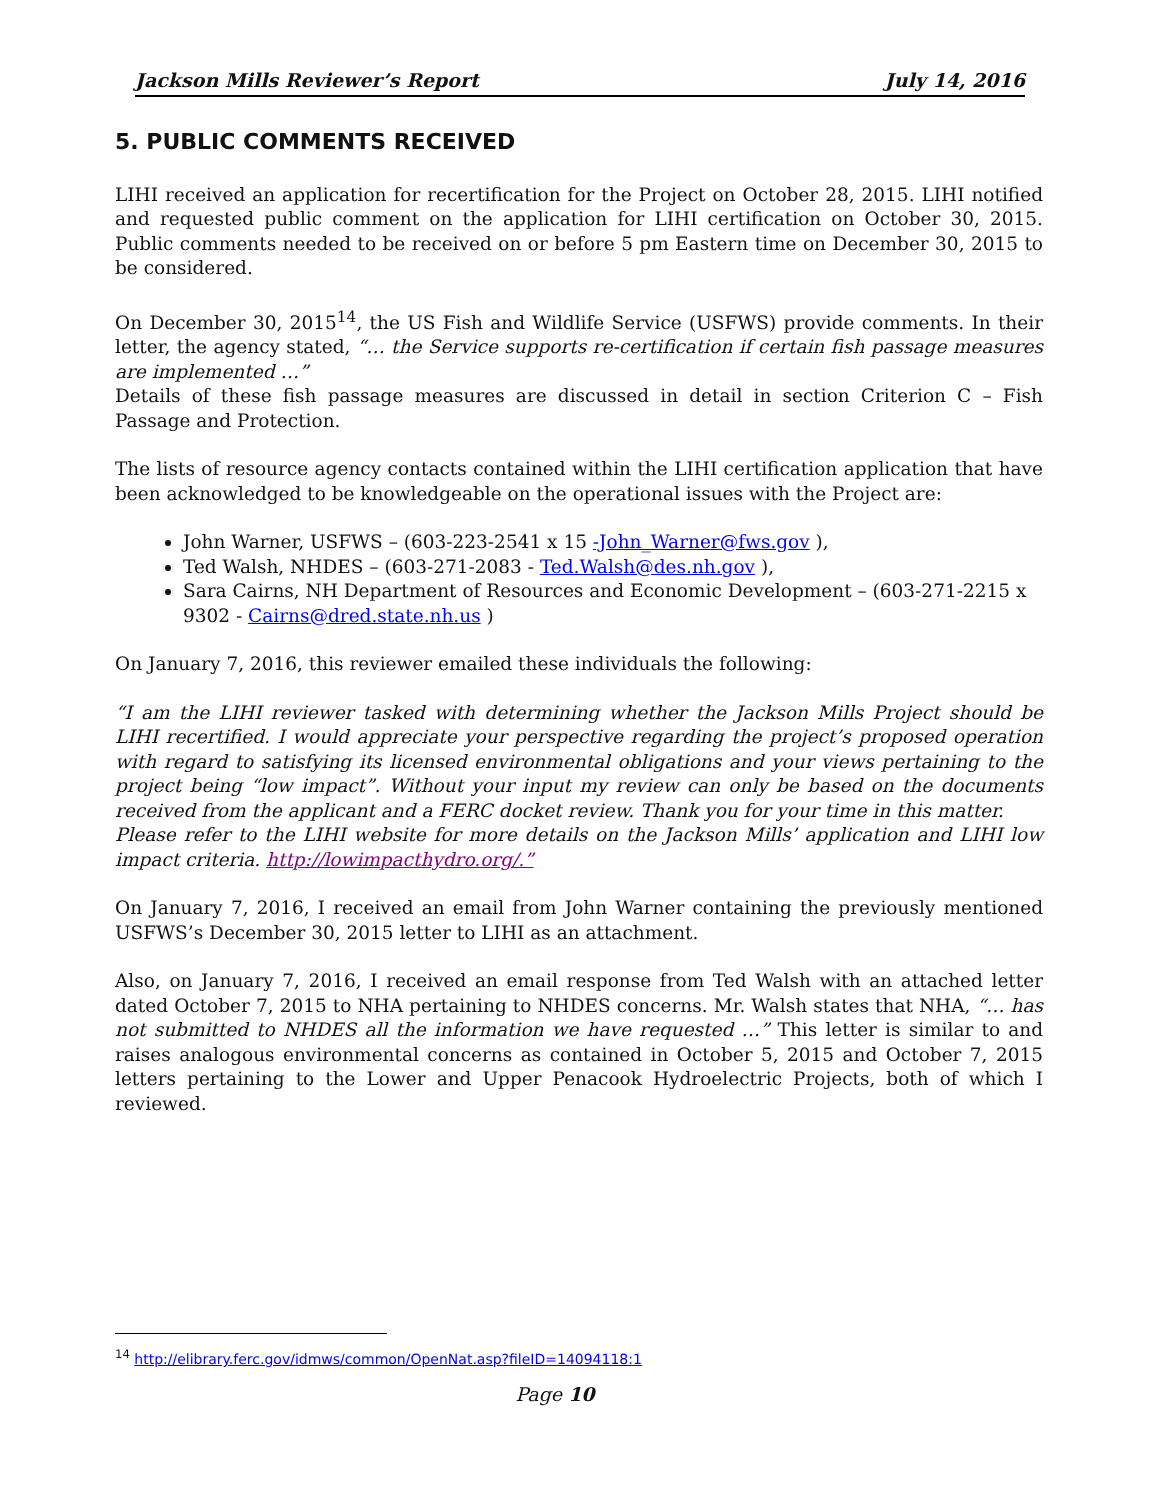Jackson Mills Reviewer’s Report July 14, 2016
5. PUBLIC COMMENTS RECEIVED
LIHI received an application for recertification for the Project on October 28, 2015. LIHI notified and requested public comment on the application for LIHI certification on October 30, 2015. Public comments needed to be received on or before 5 pm Eastern time on December 30, 2015 to be considered.
On December 30, 2015<sup>14</sup>, the US Fish and Wildlife Service (USFWS) provide comments. In their letter, the agency stated, “… the Service supports re-certification if certain fish passage measures are implemented …”
Details of these fish passage measures are discussed in detail in section Criterion C – Fish Passage and Protection.
The lists of resource agency contacts contained within the LIHI certification application that have been acknowledged to be knowledgeable on the operational issues with the Project are:
John Warner, USFWS – (603-223-2541 x 15 -John_Warner@fws.gov ),
Ted Walsh, NHDES – (603-271-2083 - Ted.Walsh@des.nh.gov ),
Sara Cairns, NH Department of Resources and Economic Development – (603-271-2215 x 9302 - Cairns@dred.state.nh.us )
On January 7, 2016, this reviewer emailed these individuals the following:
“I am the LIHI reviewer tasked with determining whether the Jackson Mills Project should be LIHI recertified. I would appreciate your perspective regarding the project’s proposed operation with regard to satisfying its licensed environmental obligations and your views pertaining to the project being “low impact”. Without your input my review can only be based on the documents received from the applicant and a FERC docket review. Thank you for your time in this matter.
Please refer to the LIHI website for more details on the Jackson Mills’ application and LIHI low impact criteria. http://lowimpacthydro.org/.”
On January 7, 2016, I received an email from John Warner containing the previously mentioned USFWS’s December 30, 2015 letter to LIHI as an attachment.
Also, on January 7, 2016, I received an email response from Ted Walsh with an attached letter dated October 7, 2015 to NHA pertaining to NHDES concerns. Mr. Walsh states that NHA, “… has not submitted to NHDES all the information we have requested …” This letter is similar to and raises analogous environmental concerns as contained in October 5, 2015 and October 7, 2015 letters pertaining to the Lower and Upper Penacook Hydroelectric Projects, both of which I reviewed.
<sup>14</sup> http://elibrary.ferc.gov/idmws/common/OpenNat.asp?fileID=14094118:1
Page 10